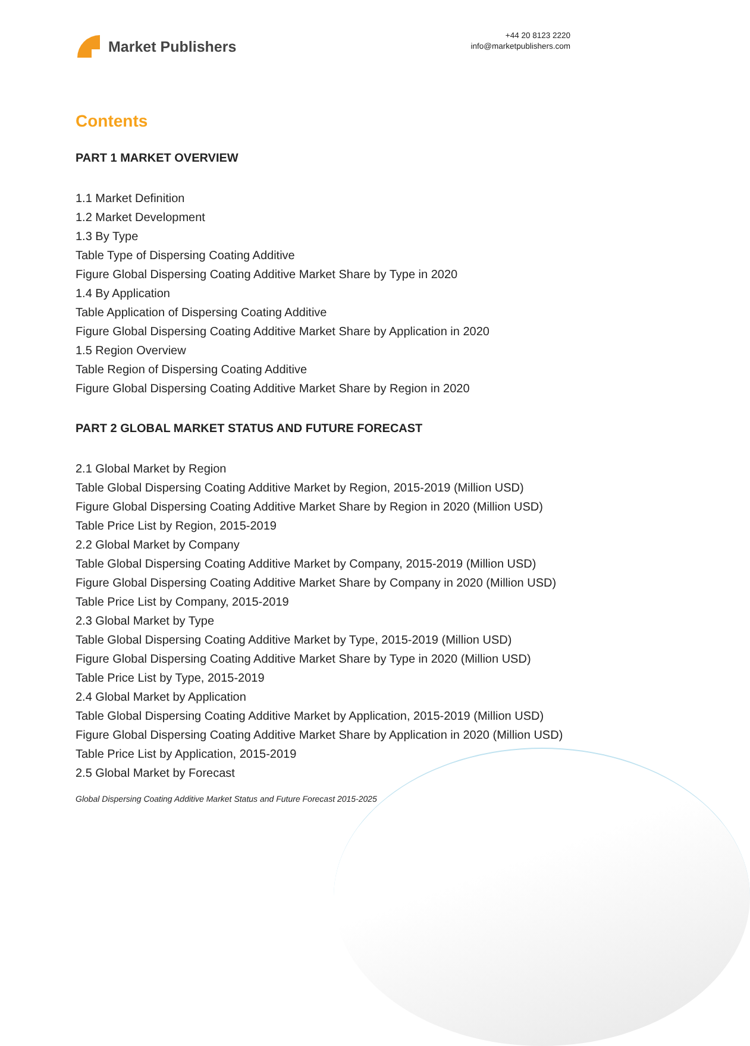Market Publishers
+44 20 8123 2220
info@marketpublishers.com
Contents
PART 1 MARKET OVERVIEW
1.1 Market Definition
1.2 Market Development
1.3 By Type
Table Type of Dispersing Coating Additive
Figure Global Dispersing Coating Additive Market Share by Type in 2020
1.4 By Application
Table Application of Dispersing Coating Additive
Figure Global Dispersing Coating Additive Market Share by Application in 2020
1.5 Region Overview
Table Region of Dispersing Coating Additive
Figure Global Dispersing Coating Additive Market Share by Region in 2020
PART 2 GLOBAL MARKET STATUS AND FUTURE FORECAST
2.1 Global Market by Region
Table Global Dispersing Coating Additive Market by Region, 2015-2019 (Million USD)
Figure Global Dispersing Coating Additive Market Share by Region in 2020 (Million USD)
Table Price List by Region, 2015-2019
2.2 Global Market by Company
Table Global Dispersing Coating Additive Market by Company, 2015-2019 (Million USD)
Figure Global Dispersing Coating Additive Market Share by Company in 2020 (Million USD)
Table Price List by Company, 2015-2019
2.3 Global Market by Type
Table Global Dispersing Coating Additive Market by Type, 2015-2019 (Million USD)
Figure Global Dispersing Coating Additive Market Share by Type in 2020 (Million USD)
Table Price List by Type, 2015-2019
2.4 Global Market by Application
Table Global Dispersing Coating Additive Market by Application, 2015-2019 (Million USD)
Figure Global Dispersing Coating Additive Market Share by Application in 2020 (Million USD)
Table Price List by Application, 2015-2019
2.5 Global Market by Forecast
Global Dispersing Coating Additive Market Status and Future Forecast 2015-2025